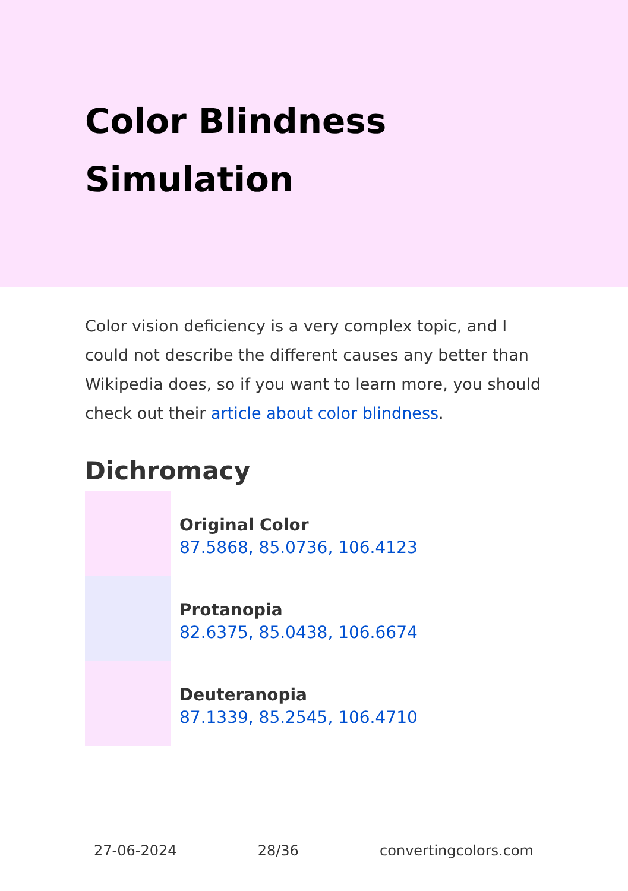Color Blindness Simulation
Color vision deficiency is a very complex topic, and I could not describe the different causes any better than Wikipedia does, so if you want to learn more, you should check out their article about color blindness.
Dichromacy
Original Color
87.5868, 85.0736, 106.4123
Protanopia
82.6375, 85.0438, 106.6674
Deuteranopia
87.1339, 85.2545, 106.4710
27-06-2024 28/36 convertingcolors.com